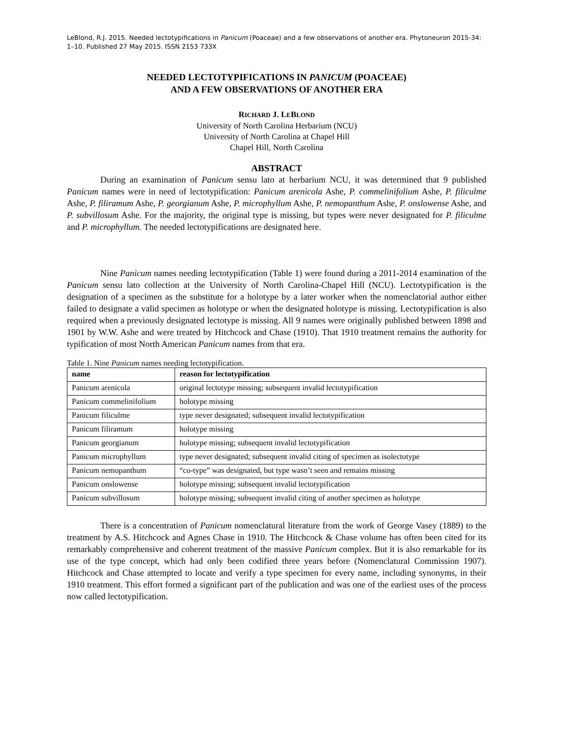LeBlond, R.J. 2015. Needed lectotypifications in Panicum (Poaceae) and a few observations of another era. Phytoneuron 2015-34: 1–10. Published 27 May 2015. ISSN 2153 733X
NEEDED LECTOTYPIFICATIONS IN PANICUM (POACEAE)
AND A FEW OBSERVATIONS OF ANOTHER ERA
RICHARD J. LEBLOND
University of North Carolina Herbarium (NCU)
University of North Carolina at Chapel Hill
Chapel Hill, North Carolina
ABSTRACT
During an examination of Panicum sensu lato at herbarium NCU, it was determined that 9 published Panicum names were in need of lectotypification: Panicum arenicola Ashe, P. commelinifolium Ashe, P. filiculme Ashe, P. filiramum Ashe, P. georgianum Ashe, P. microphyllum Ashe, P. nemopanthum Ashe, P. onslowense Ashe, and P. subvillosum Ashe. For the majority, the original type is missing, but types were never designated for P. filiculme and P. microphyllum. The needed lectotypifications are designated here.
Nine Panicum names needing lectotypification (Table 1) were found during a 2011-2014 examination of the Panicum sensu lato collection at the University of North Carolina-Chapel Hill (NCU). Lectotypification is the designation of a specimen as the substitute for a holotype by a later worker when the nomenclatorial author either failed to designate a valid specimen as holotype or when the designated holotype is missing. Lectotypification is also required when a previously designated lectotype is missing. All 9 names were originally published between 1898 and 1901 by W.W. Ashe and were treated by Hitchcock and Chase (1910). That 1910 treatment remains the authority for typification of most North American Panicum names from that era.
Table 1. Nine Panicum names needing lectotypification.
| name | reason for lectotypification |
| --- | --- |
| Panicum arenicola | original lectotype missing; subsequent invalid lectotypification |
| Panicum commelinifolium | holotype missing |
| Panicum filiculme | type never designated; subsequent invalid lectotypification |
| Panicum filiramum | holotype missing |
| Panicum georgianum | holotype missing; subsequent invalid lectotypification |
| Panicum microphyllum | type never designated; subsequent invalid citing of specimen as isolectotype |
| Panicum nemopanthum | “co-type” was designated, but type wasn’t seen and remains missing |
| Panicum onslowense | holotype missing; subsequent invalid lectotypification |
| Panicum subvillosum | holotype missing; subsequent invalid citing of another specimen as holotype |
There is a concentration of Panicum nomenclatural literature from the work of George Vasey (1889) to the treatment by A.S. Hitchcock and Agnes Chase in 1910. The Hitchcock & Chase volume has often been cited for its remarkably comprehensive and coherent treatment of the massive Panicum complex. But it is also remarkable for its use of the type concept, which had only been codified three years before (Nomenclatural Commission 1907). Hitchcock and Chase attempted to locate and verify a type specimen for every name, including synonyms, in their 1910 treatment. This effort formed a significant part of the publication and was one of the earliest uses of the process now called lectotypification.